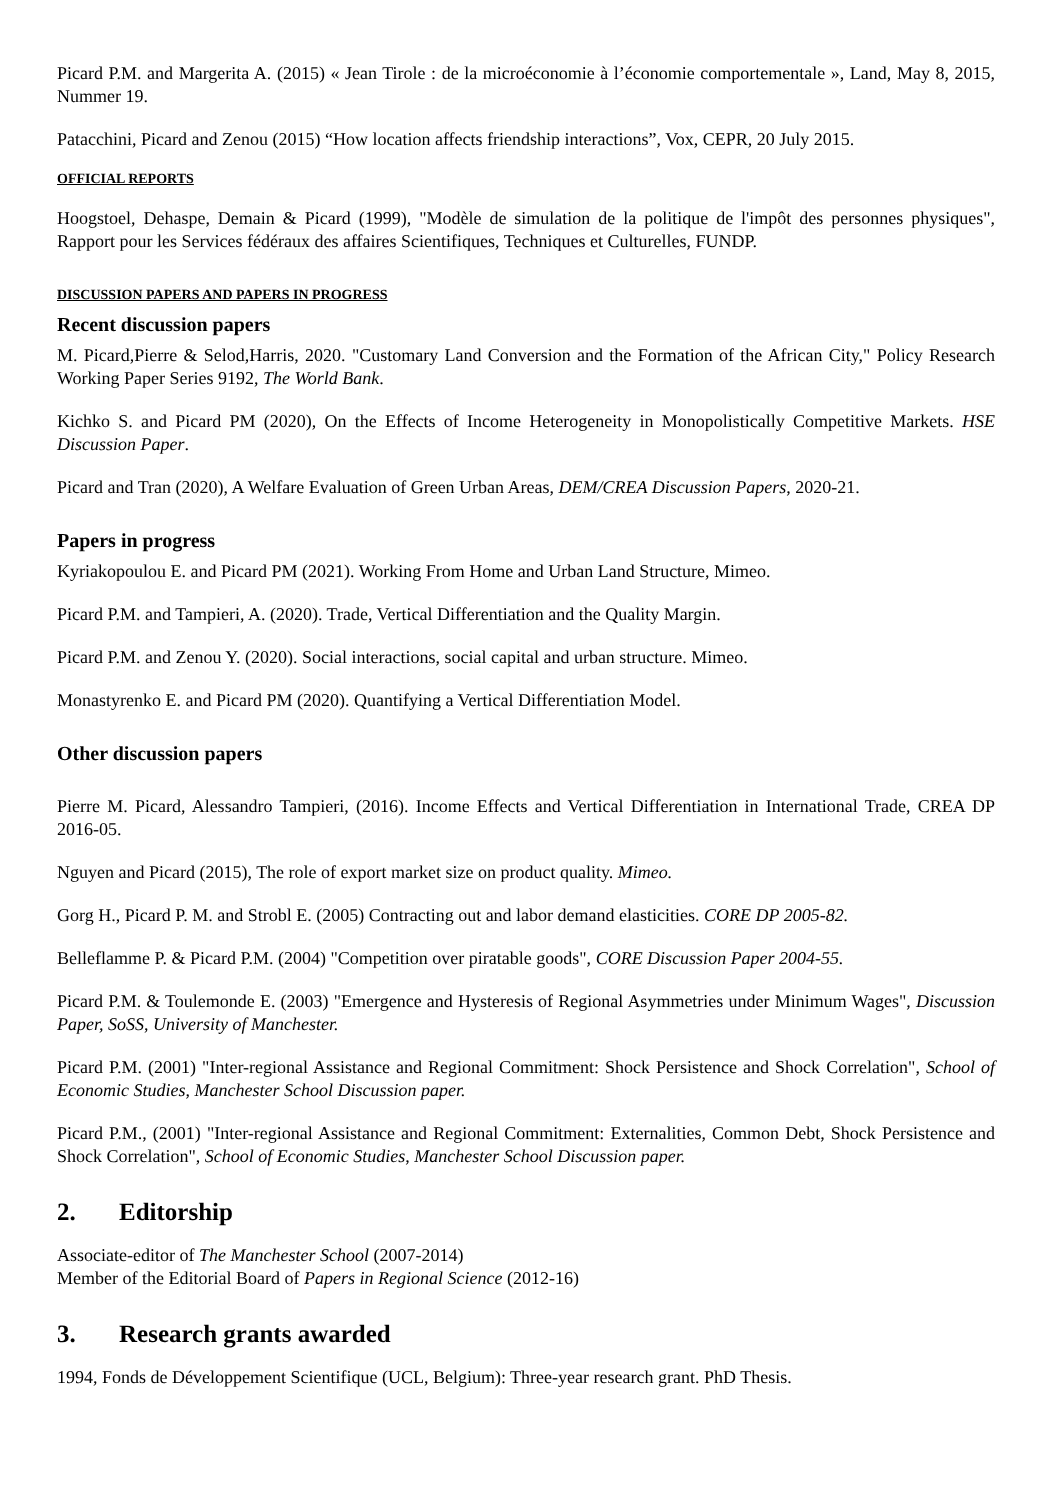Picard P.M. and Margerita A. (2015) « Jean Tirole : de la microéconomie à l’économie comportementale », Land, May 8, 2015, Nummer 19.
Patacchini, Picard and Zenou (2015) “How location affects friendship interactions”, Vox, CEPR, 20 July 2015.
OFFICIAL REPORTS
Hoogstoel, Dehaspe, Demain & Picard (1999), "Modèle de simulation de la politique de l'impôt des personnes physiques", Rapport pour les Services fédéraux des affaires Scientifiques, Techniques et Culturelles, FUNDP.
DISCUSSION PAPERS AND PAPERS IN PROGRESS
Recent discussion papers
M. Picard,Pierre & Selod,Harris, 2020. "Customary Land Conversion and the Formation of the African City," Policy Research Working Paper Series 9192, The World Bank.
Kichko S. and Picard PM (2020), On the Effects of Income Heterogeneity in Monopolistically Competitive Markets. HSE Discussion Paper.
Picard and Tran (2020), A Welfare Evaluation of Green Urban Areas, DEM/CREA Discussion Papers, 2020-21.
Papers in progress
Kyriakopoulou E. and Picard PM (2021). Working From Home and Urban Land Structure, Mimeo.
Picard P.M. and Tampieri, A. (2020). Trade, Vertical Differentiation and the Quality Margin.
Picard P.M. and Zenou Y. (2020). Social interactions, social capital and urban structure. Mimeo.
Monastyrenko E. and Picard PM (2020). Quantifying a Vertical Differentiation Model.
Other discussion papers
Pierre M. Picard, Alessandro Tampieri, (2016). Income Effects and Vertical Differentiation in International Trade, CREA DP 2016-05.
Nguyen and Picard (2015), The role of export market size on product quality. Mimeo.
Gorg H., Picard P. M. and Strobl E. (2005) Contracting out and labor demand elasticities. CORE DP 2005-82.
Belleflamme P. & Picard P.M. (2004) "Competition over piratable goods", CORE Discussion Paper 2004-55.
Picard P.M. & Toulemonde E. (2003) "Emergence and Hysteresis of Regional Asymmetries under Minimum Wages", Discussion Paper, SoSS, University of Manchester.
Picard P.M. (2001) "Inter-regional Assistance and Regional Commitment: Shock Persistence and Shock Correlation", School of Economic Studies, Manchester School Discussion paper.
Picard P.M., (2001) "Inter-regional Assistance and Regional Commitment: Externalities, Common Debt, Shock Persistence and Shock Correlation", School of Economic Studies, Manchester School Discussion paper.
2. Editorship
Associate-editor of The Manchester School (2007-2014)
Member of the Editorial Board of Papers in Regional Science (2012-16)
3. Research grants awarded
1994, Fonds de Développement Scientifique (UCL, Belgium): Three-year research grant. PhD Thesis.